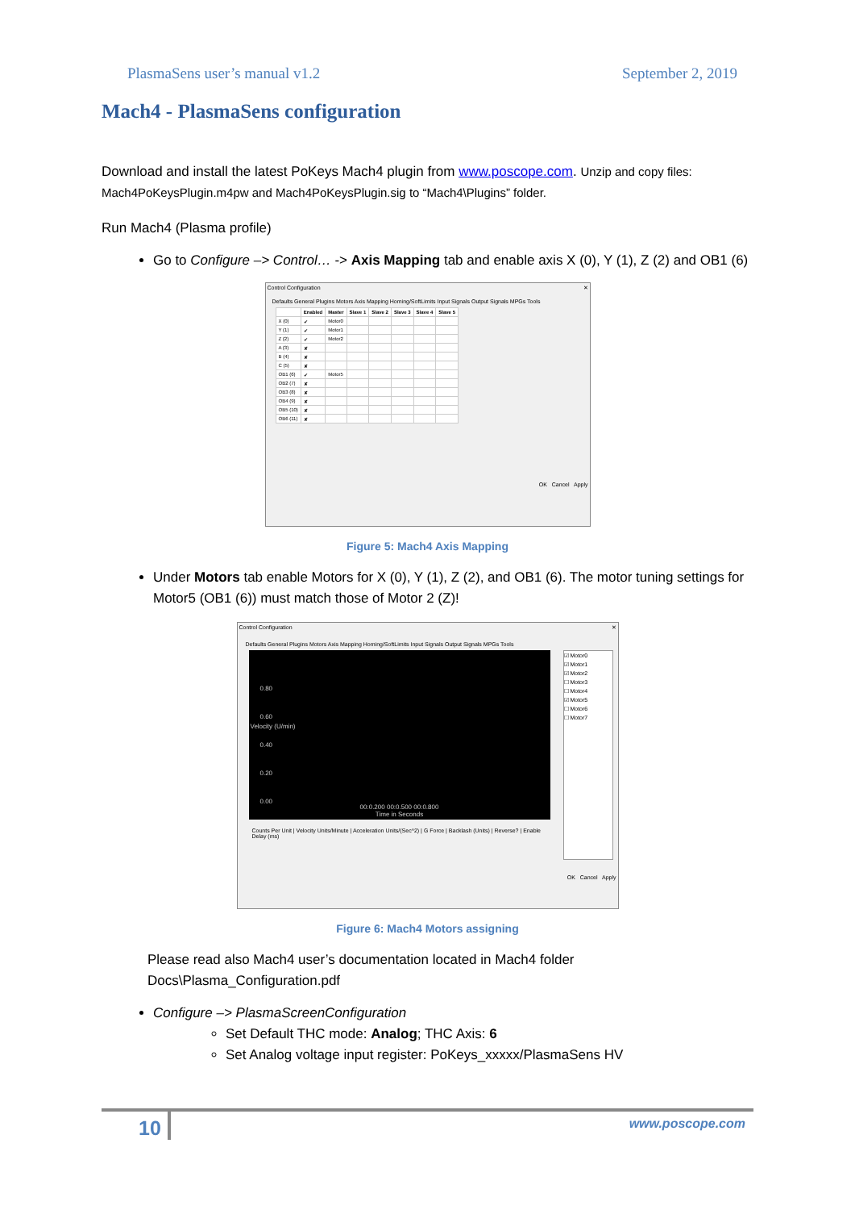PlasmaSens user’s manual v1.2 September 2, 2019
Mach4 - PlasmaSens configuration
Download and install the latest PoKeys Mach4 plugin from www.poscope.com. Unzip and copy files: Mach4PoKeysPlugin.m4pw and Mach4PoKeysPlugin.sig to “Mach4\Plugins” folder.
Run Mach4 (Plasma profile)
Go to Configure –> Control… -> Axis Mapping tab and enable axis X (0), Y (1), Z (2) and OB1 (6)
Control Configuration ✕
Defaults General Plugins Motors Axis Mapping Homing/SoftLimits Input Signals Output Signals MPGs Tools
| | Enabled | Master | Slave 1 | Slave 2 | Slave 3 | Slave 4 | Slave 5 |
| --- | --- | --- | --- | --- | --- | --- | --- |
| X (0) | ✔ | Motor0 | | | | | |
| Y (1) | ✔ | Motor1 | | | | | |
| Z (2) | ✔ | Motor2 | | | | | |
| A (3) | ✘ | | | | | | |
| B (4) | ✘ | | | | | | |
| C (5) | ✘ | | | | | | |
| OB1 (6) | ✔ | Motor5 | | | | | |
| OB2 (7) | ✘ | | | | | | |
| OB3 (8) | ✘ | | | | | | |
| OB4 (9) | ✘ | | | | | | |
| OB5 (10) | ✘ | | | | | | |
| OB6 (11) | ✘ | | | | | | |
OK Cancel Apply
Figure 5: Mach4 Axis Mapping
Under Motors tab enable Motors for X (0), Y (1), Z (2), and OB1 (6). The motor tuning settings for Motor5 (OB1 (6)) must match those of Motor 2 (Z)!
Control Configuration ✕
Defaults General Plugins Motors Axis Mapping Homing/SoftLimits Input Signals Output Signals MPGs Tools
0.80
0.60
0.40
0.20
0.00
00:0.200 00:0.500 00:0.800
Time in Seconds
Velocity (U/min)
Counts Per Unit | Velocity Units/Minute | Acceleration Units/(Sec^2) | G Force | Backlash (Units) | Reverse? | Enable Delay (ms)
☑ Motor0
☑ Motor1
☑ Motor2
☐ Motor3
☐ Motor4
☑ Motor5
☐ Motor6
☐ Motor7
OK Cancel Apply
Figure 6: Mach4 Motors assigning
Please read also Mach4 user’s documentation located in Mach4 folder Docs\Plasma_Configuration.pdf
Configure –> PlasmaScreenConfiguration
Set Default THC mode: Analog; THC Axis: 6
Set Analog voltage input register: PoKeys_xxxxx/PlasmaSens HV
10 www.poscope.com